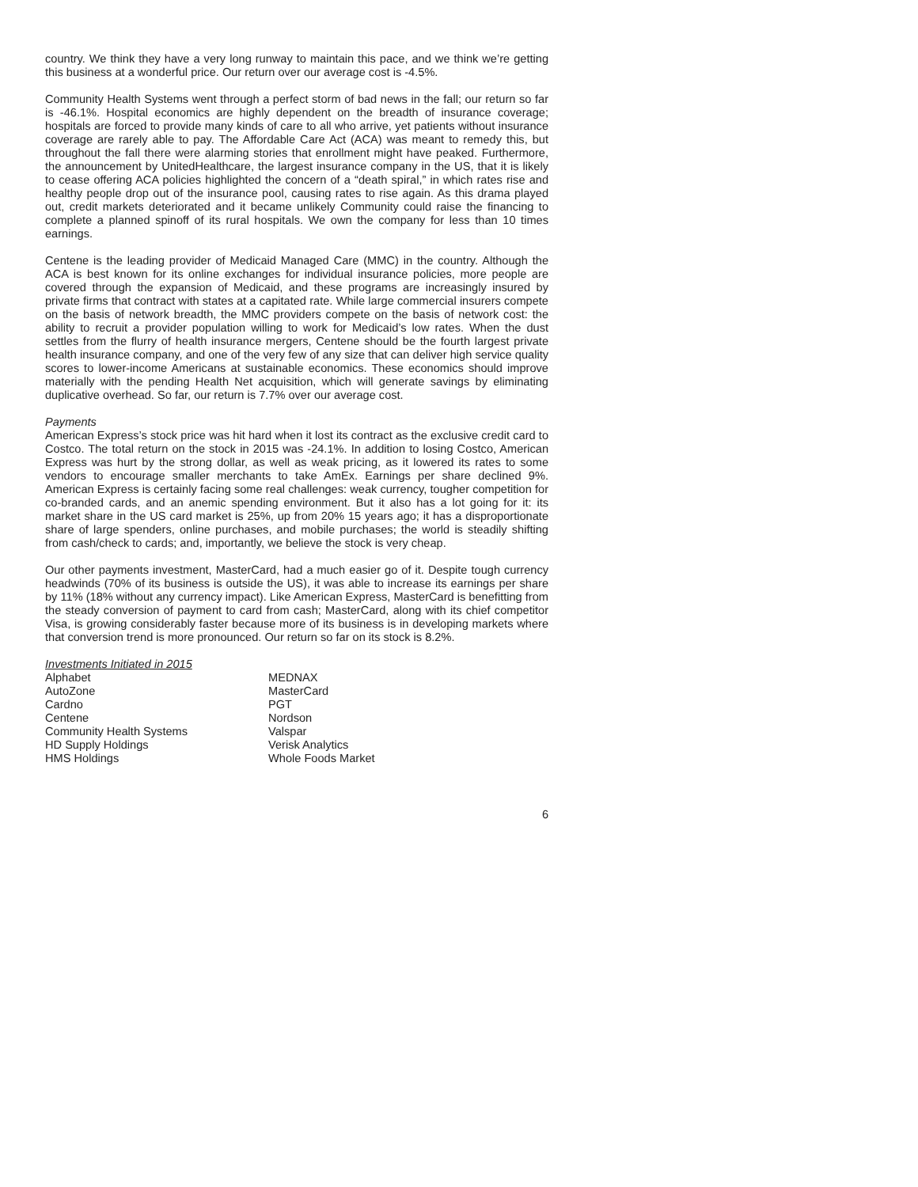country. We think they have a very long runway to maintain this pace, and we think we’re getting this business at a wonderful price. Our return over our average cost is -4.5%.
Community Health Systems went through a perfect storm of bad news in the fall; our return so far is -46.1%. Hospital economics are highly dependent on the breadth of insurance coverage; hospitals are forced to provide many kinds of care to all who arrive, yet patients without insurance coverage are rarely able to pay. The Affordable Care Act (ACA) was meant to remedy this, but throughout the fall there were alarming stories that enrollment might have peaked. Furthermore, the announcement by UnitedHealthcare, the largest insurance company in the US, that it is likely to cease offering ACA policies highlighted the concern of a “death spiral,” in which rates rise and healthy people drop out of the insurance pool, causing rates to rise again. As this drama played out, credit markets deteriorated and it became unlikely Community could raise the financing to complete a planned spinoff of its rural hospitals. We own the company for less than 10 times earnings.
Centene is the leading provider of Medicaid Managed Care (MMC) in the country. Although the ACA is best known for its online exchanges for individual insurance policies, more people are covered through the expansion of Medicaid, and these programs are increasingly insured by private firms that contract with states at a capitated rate. While large commercial insurers compete on the basis of network breadth, the MMC providers compete on the basis of network cost: the ability to recruit a provider population willing to work for Medicaid’s low rates. When the dust settles from the flurry of health insurance mergers, Centene should be the fourth largest private health insurance company, and one of the very few of any size that can deliver high service quality scores to lower-income Americans at sustainable economics. These economics should improve materially with the pending Health Net acquisition, which will generate savings by eliminating duplicative overhead. So far, our return is 7.7% over our average cost.
Payments
American Express’s stock price was hit hard when it lost its contract as the exclusive credit card to Costco. The total return on the stock in 2015 was -24.1%. In addition to losing Costco, American Express was hurt by the strong dollar, as well as weak pricing, as it lowered its rates to some vendors to encourage smaller merchants to take AmEx. Earnings per share declined 9%. American Express is certainly facing some real challenges: weak currency, tougher competition for co-branded cards, and an anemic spending environment. But it also has a lot going for it: its market share in the US card market is 25%, up from 20% 15 years ago; it has a disproportionate share of large spenders, online purchases, and mobile purchases; the world is steadily shifting from cash/check to cards; and, importantly, we believe the stock is very cheap.
Our other payments investment, MasterCard, had a much easier go of it. Despite tough currency headwinds (70% of its business is outside the US), it was able to increase its earnings per share by 11% (18% without any currency impact). Like American Express, MasterCard is benefitting from the steady conversion of payment to card from cash; MasterCard, along with its chief competitor Visa, is growing considerably faster because more of its business is in developing markets where that conversion trend is more pronounced. Our return so far on its stock is 8.2%.
Investments Initiated in 2015
Alphabet
AutoZone
Cardno
Centene
Community Health Systems
HD Supply Holdings
HMS Holdings
MEDNAX
MasterCard
PGT
Nordson
Valspar
Verisk Analytics
Whole Foods Market
6